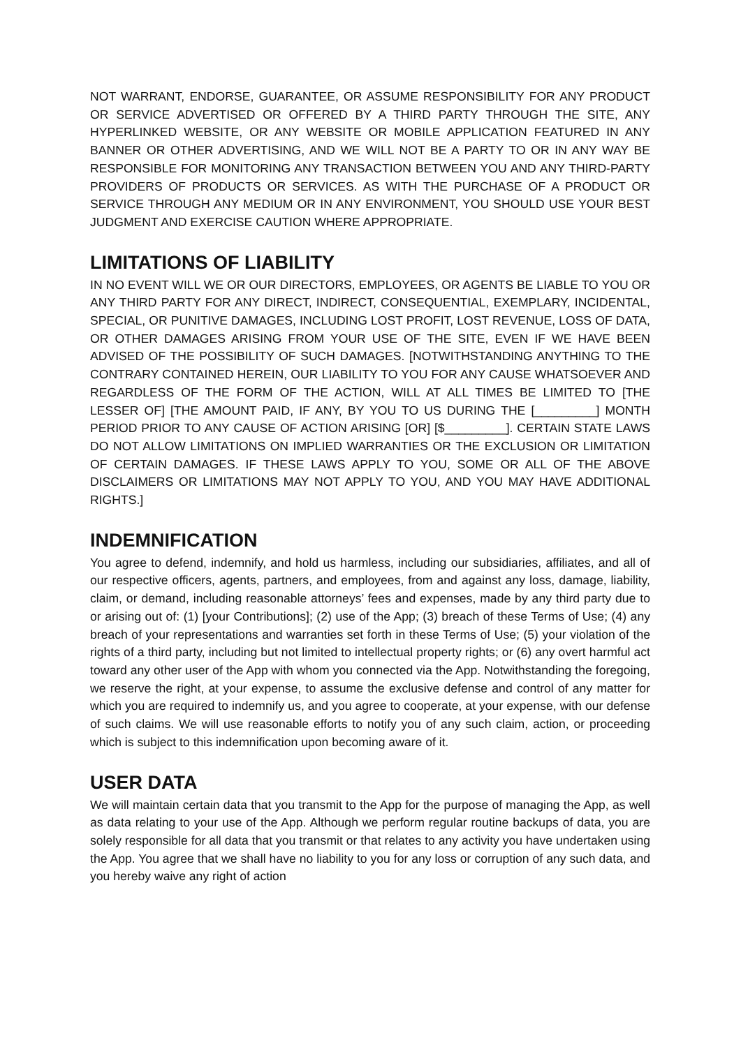NOT WARRANT, ENDORSE, GUARANTEE, OR ASSUME RESPONSIBILITY FOR ANY PRODUCT OR SERVICE ADVERTISED OR OFFERED BY A THIRD PARTY THROUGH THE SITE, ANY HYPERLINKED WEBSITE, OR ANY WEBSITE OR MOBILE APPLICATION FEATURED IN ANY BANNER OR OTHER ADVERTISING, AND WE WILL NOT BE A PARTY TO OR IN ANY WAY BE RESPONSIBLE FOR MONITORING ANY TRANSACTION BETWEEN YOU AND ANY THIRD-PARTY PROVIDERS OF PRODUCTS OR SERVICES. AS WITH THE PURCHASE OF A PRODUCT OR SERVICE THROUGH ANY MEDIUM OR IN ANY ENVIRONMENT, YOU SHOULD USE YOUR BEST JUDGMENT AND EXERCISE CAUTION WHERE APPROPRIATE.
LIMITATIONS OF LIABILITY
IN NO EVENT WILL WE OR OUR DIRECTORS, EMPLOYEES, OR AGENTS BE LIABLE TO YOU OR ANY THIRD PARTY FOR ANY DIRECT, INDIRECT, CONSEQUENTIAL, EXEMPLARY, INCIDENTAL, SPECIAL, OR PUNITIVE DAMAGES, INCLUDING LOST PROFIT, LOST REVENUE, LOSS OF DATA, OR OTHER DAMAGES ARISING FROM YOUR USE OF THE SITE, EVEN IF WE HAVE BEEN ADVISED OF THE POSSIBILITY OF SUCH DAMAGES. [NOTWITHSTANDING ANYTHING TO THE CONTRARY CONTAINED HEREIN, OUR LIABILITY TO YOU FOR ANY CAUSE WHATSOEVER AND REGARDLESS OF THE FORM OF THE ACTION, WILL AT ALL TIMES BE LIMITED TO [THE LESSER OF] [THE AMOUNT PAID, IF ANY, BY YOU TO US DURING THE [_________] MONTH PERIOD PRIOR TO ANY CAUSE OF ACTION ARISING [OR] [$_________]. CERTAIN STATE LAWS DO NOT ALLOW LIMITATIONS ON IMPLIED WARRANTIES OR THE EXCLUSION OR LIMITATION OF CERTAIN DAMAGES. IF THESE LAWS APPLY TO YOU, SOME OR ALL OF THE ABOVE DISCLAIMERS OR LIMITATIONS MAY NOT APPLY TO YOU, AND YOU MAY HAVE ADDITIONAL RIGHTS.]
INDEMNIFICATION
You agree to defend, indemnify, and hold us harmless, including our subsidiaries, affiliates, and all of our respective officers, agents, partners, and employees, from and against any loss, damage, liability, claim, or demand, including reasonable attorneys’ fees and expenses, made by any third party due to or arising out of: (1) [your Contributions]; (2) use of the App; (3) breach of these Terms of Use; (4) any breach of your representations and warranties set forth in these Terms of Use; (5) your violation of the rights of a third party, including but not limited to intellectual property rights; or (6) any overt harmful act toward any other user of the App with whom you connected via the App. Notwithstanding the foregoing, we reserve the right, at your expense, to assume the exclusive defense and control of any matter for which you are required to indemnify us, and you agree to cooperate, at your expense, with our defense of such claims. We will use reasonable efforts to notify you of any such claim, action, or proceeding which is subject to this indemnification upon becoming aware of it.
USER DATA
We will maintain certain data that you transmit to the App for the purpose of managing the App, as well as data relating to your use of the App. Although we perform regular routine backups of data, you are solely responsible for all data that you transmit or that relates to any activity you have undertaken using the App. You agree that we shall have no liability to you for any loss or corruption of any such data, and you hereby waive any right of action